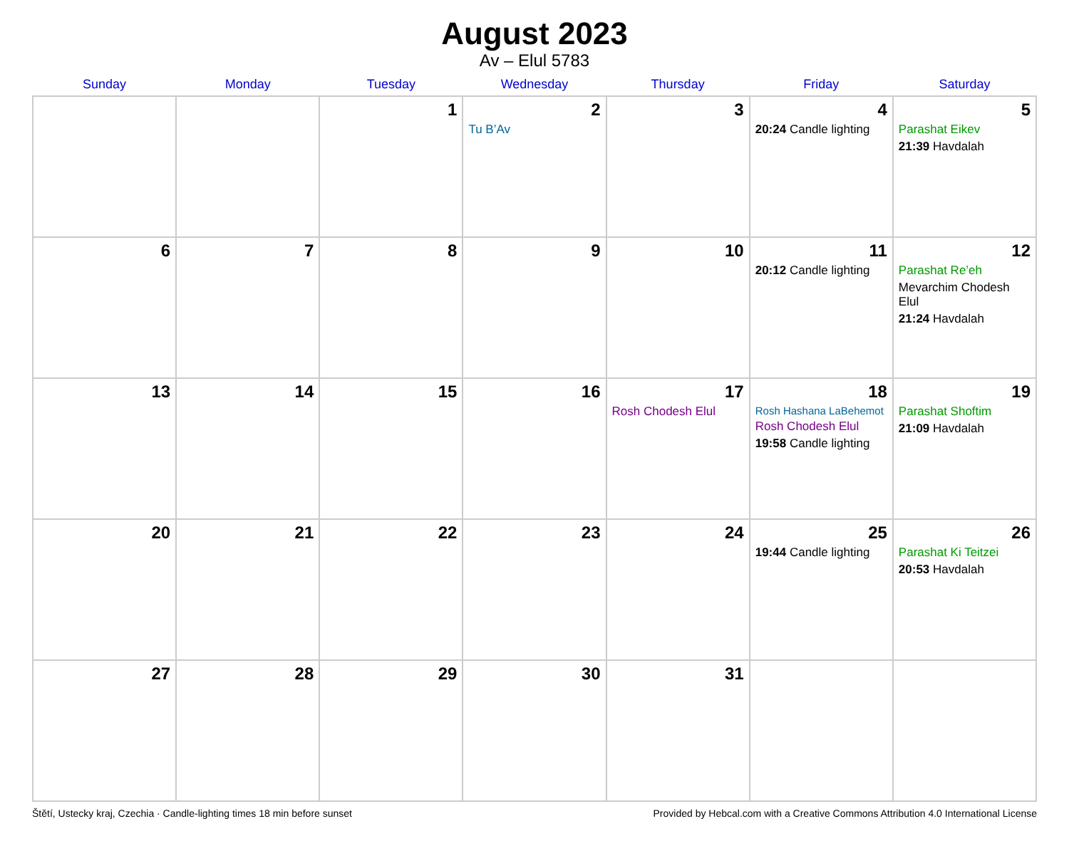August 2023
Av – Elul 5783
| Sunday | Monday | Tuesday | Wednesday | Thursday | Friday | Saturday |
| --- | --- | --- | --- | --- | --- | --- |
| | | 1 | 2 Tu B’Av | 3 | 4 20:24 Candle lighting | 5 Parashat Eikev 21:39 Havdalah |
| 6 | 7 | 8 | 9 | 10 | 11 20:12 Candle lighting | 12 Parashat Re’eh Mevarchim Chodesh Elul 21:24 Havdalah |
| 13 | 14 | 15 | 16 | 17 Rosh Chodesh Elul | 18 Rosh Hashana LaBehemot Rosh Chodesh Elul 19:58 Candle lighting | 19 Parashat Shoftim 21:09 Havdalah |
| 20 | 21 | 22 | 23 | 24 | 25 19:44 Candle lighting | 26 Parashat Ki Teitzei 20:53 Havdalah |
| 27 | 28 | 29 | 30 | 31 | | |
Štětí, Ustecky kraj, Czechia · Candle-lighting times 18 min before sunset Provided by Hebcal.com with a Creative Commons Attribution 4.0 International License